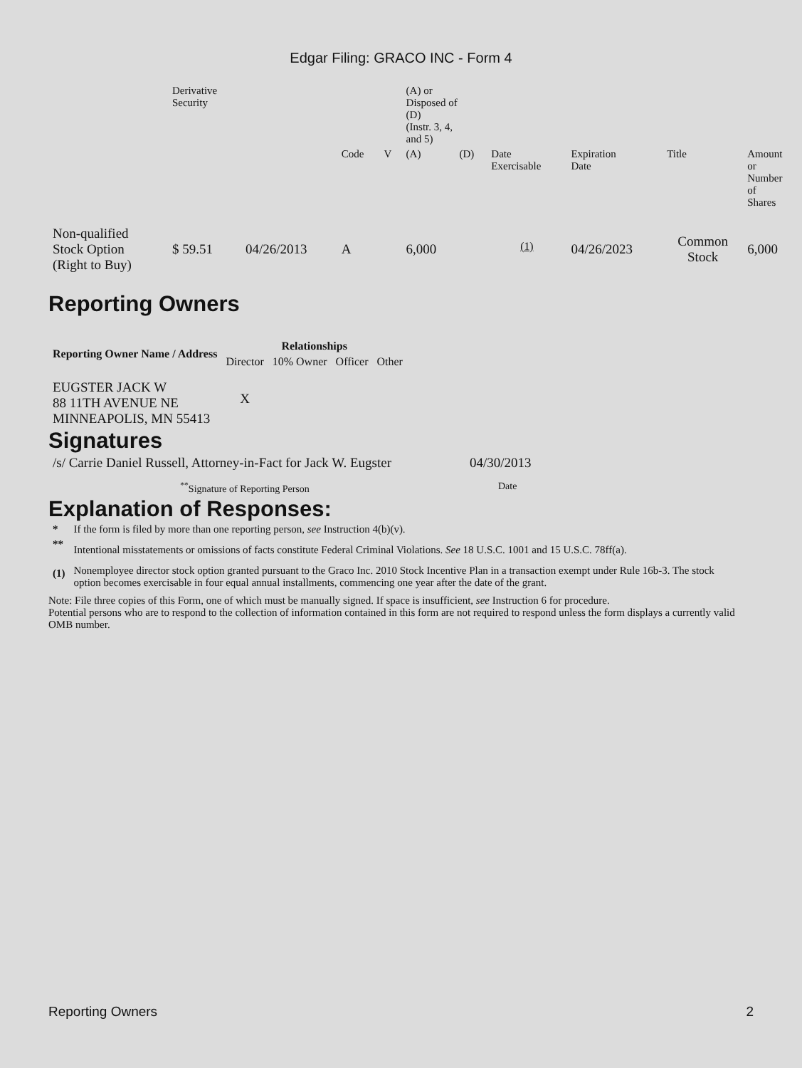Edgar Filing: GRACO INC - Form 4
| | Derivative Security | | | | (A) or Disposed of (D) (Instr. 3, 4, and 5) | | | | | |
| | | | Code | V | (A) | (D) | Date Exercisable | Expiration Date | Title | Amount or Number of Shares |
| Non-qualified Stock Option (Right to Buy) | $ 59.51 | 04/26/2013 | A | | 6,000 | | <sup>(1)</sup> | 04/26/2023 | Common Stock | 6,000 |
Reporting Owners
| Reporting Owner Name / Address | Relationships | | | |
| --- | --- | --- | --- | --- |
| | Director | 10% Owner | Officer | Other |
| EUGSTER JACK W 88 11TH AVENUE NE MINNEAPOLIS, MN 55413 | X | | | |
Signatures
| /s/ Carrie Daniel Russell, Attorney-in-Fact for Jack W. Eugster | 04/30/2013 |
| <sup>**</sup> Signature of Reporting Person | Date |
Explanation of Responses:
| * | If the form is filed by more than one reporting person, see Instruction 4(b)(v). |
| ** | Intentional misstatements or omissions of facts constitute Federal Criminal Violations. See 18 U.S.C. 1001 and 15 U.S.C. 78ff(a). |
| (1) | Nonemployee director stock option granted pursuant to the Graco Inc. 2010 Stock Incentive Plan in a transaction exempt under Rule 16b-3. The stock option becomes exercisable in four equal annual installments, commencing one year after the date of the grant. |
Note: File three copies of this Form, one of which must be manually signed. If space is insufficient, see Instruction 6 for procedure.
Potential persons who are to respond to the collection of information contained in this form are not required to respond unless the form displays a currently valid OMB number.
Reporting Owners 2